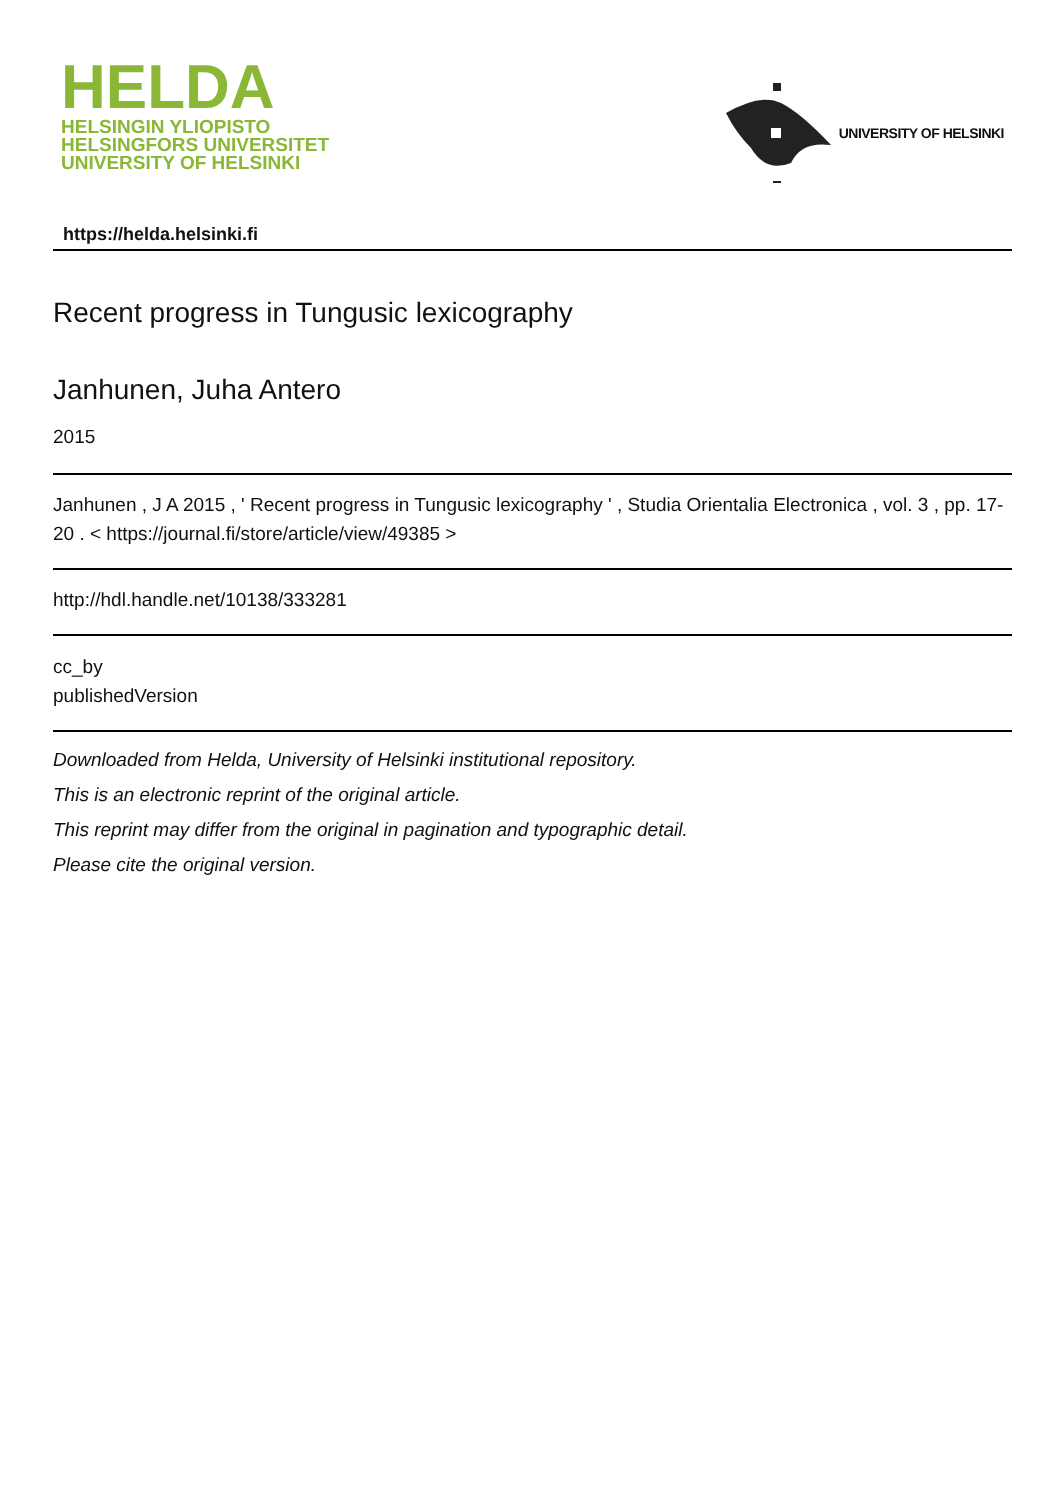HELDA
HELSINGIN YLIOPISTO
HELSINGFORS UNIVERSITET
UNIVERSITY OF HELSINKI
UNIVERSITY OF HELSINKI
https://helda.helsinki.fi
Recent progress in Tungusic lexicography
Janhunen, Juha Antero
2015
Janhunen , J A 2015 , ' Recent progress in Tungusic lexicography ' , Studia Orientalia Electronica , vol. 3 , pp. 17-20 . < https://journal.fi/store/article/view/49385 >
http://hdl.handle.net/10138/333281
cc_by
publishedVersion
Downloaded from Helda, University of Helsinki institutional repository.
This is an electronic reprint of the original article.
This reprint may differ from the original in pagination and typographic detail.
Please cite the original version.